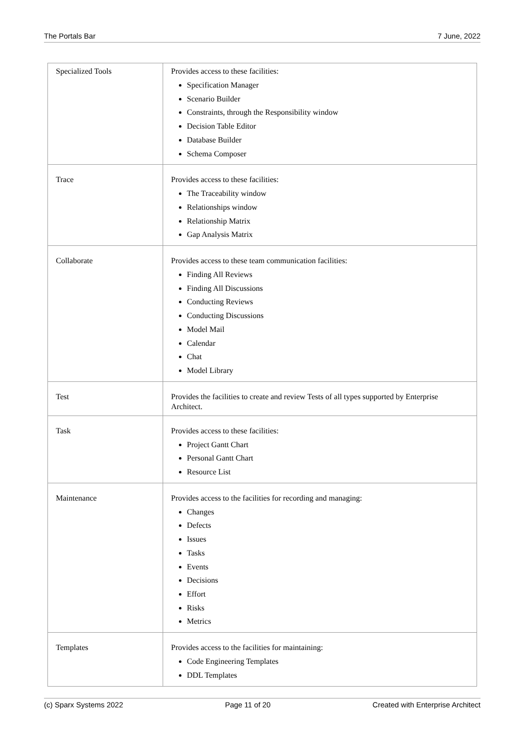The Portals Bar 7 June, 2022
| Specialized Tools | Provides access to these facilities: Specification Manager Scenario Builder Constraints, through the Responsibility window Decision Table Editor Database Builder Schema Composer |
| Trace | Provides access to these facilities: The Traceability window Relationships window Relationship Matrix Gap Analysis Matrix |
| Collaborate | Provides access to these team communication facilities: Finding All Reviews Finding All Discussions Conducting Reviews Conducting Discussions Model Mail Calendar Chat Model Library |
| Test | Provides the facilities to create and review Tests of all types supported by Enterprise Architect. |
| Task | Provides access to these facilities: Project Gantt Chart Personal Gantt Chart Resource List |
| Maintenance | Provides access to the facilities for recording and managing: Changes Defects Issues Tasks Events Decisions Effort Risks Metrics |
| Templates | Provides access to the facilities for maintaining: Code Engineering Templates DDL Templates |
(c) Sparx Systems 2022 Page 11 of 20 Created with Enterprise Architect